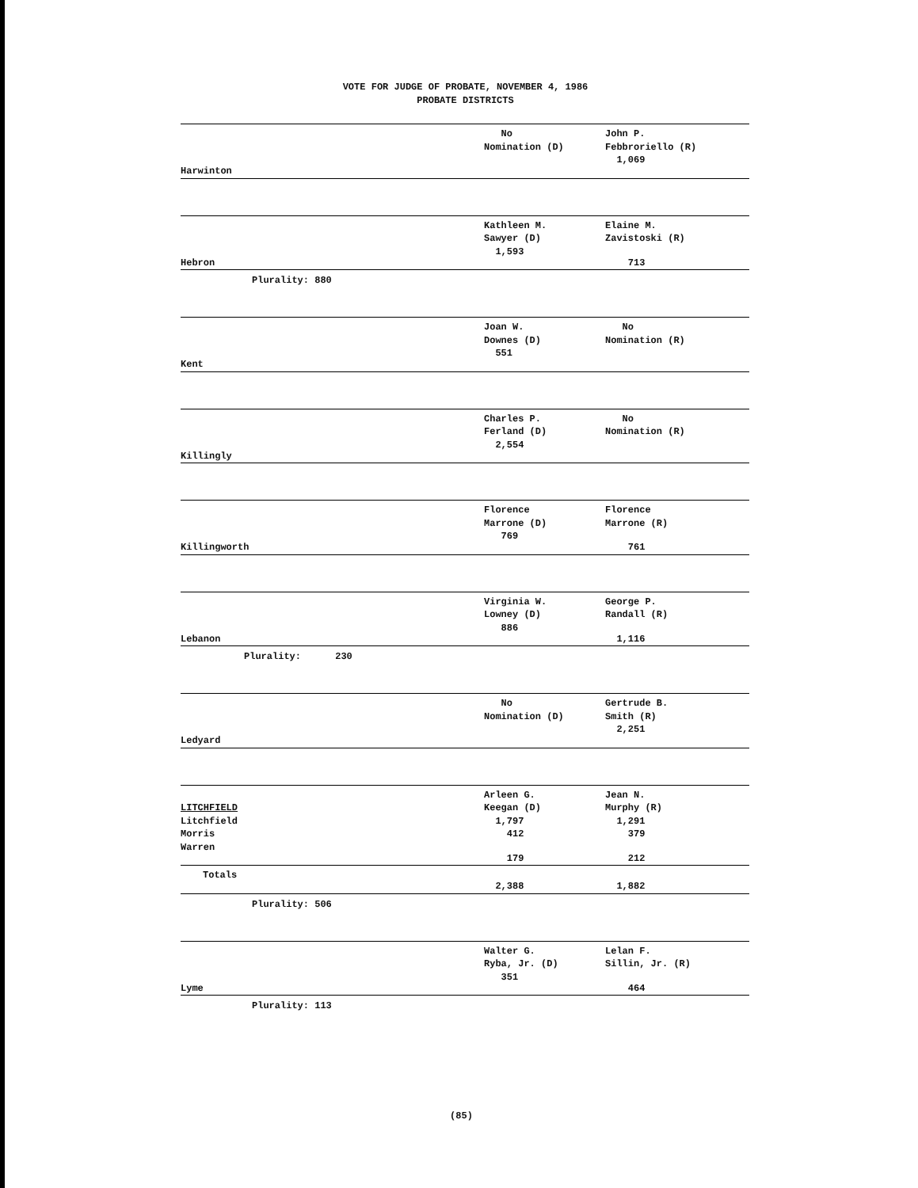VOTE FOR JUDGE OF PROBATE, NOVEMBER 4, 1986
PROBATE DISTRICTS
| | No Nomination (D) | John P. Febbroriello (R) |
| Harwinton | | 1,069 |
| | Kathleen M. Sawyer (D) | Elaine M. Zavistoski (R) |
| Hebron | 1,593 | 713 |
Plurality: 880
| | Joan W. Downes (D) | No Nomination (R) |
| Kent | 551 | |
| | Charles P. Ferland (D) | No Nomination (R) |
| Killingly | 2,554 | |
| | Florence Marrone (D) | Florence Marrone (R) |
| Killingworth | 769 | 761 |
| | Virginia W. Lowney (D) | George P. Randall (R) |
| Lebanon | 886 | 1,116 |
Plurality: 230
| | No Nomination (D) | Gertrude B. Smith (R) |
| Ledyard | | 2,251 |
| | Arleen G. | Jean N. |
| LITCHFIELD | Keegan (D) | Murphy (R) |
| Litchfield | 1,797 | 1,291 |
| Morris | 412 | 379 |
| Warren | 179 | 212 |
| Totals | 2,388 | 1,882 |
Plurality: 506
| | Walter G. Ryba, Jr. (D) | Lelan F. Sillin, Jr. (R) |
| Lyme | 351 | 464 |
Plurality: 113
(85)